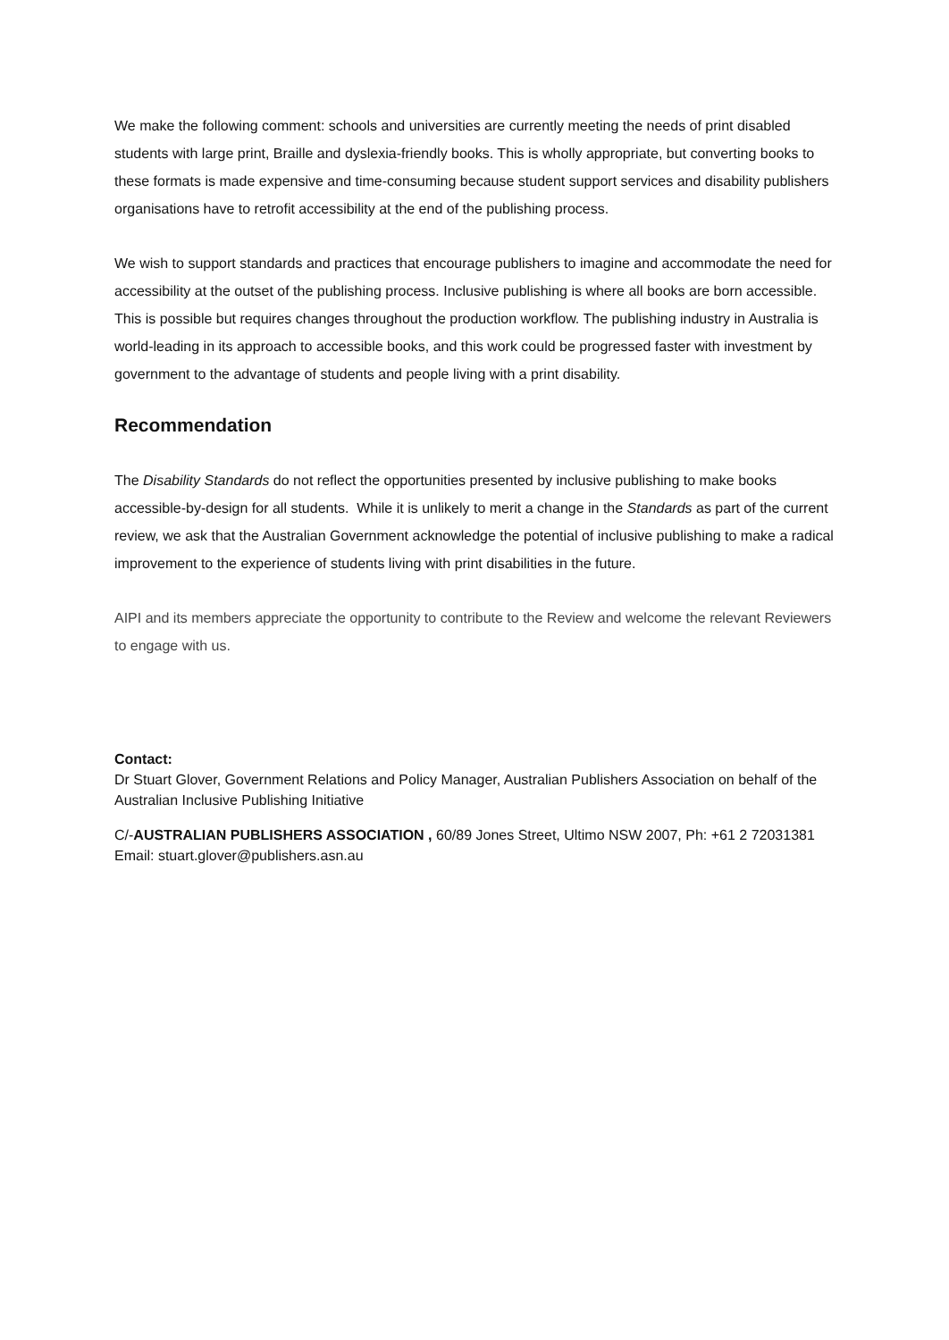We make the following comment: schools and universities are currently meeting the needs of print disabled students with large print, Braille and dyslexia-friendly books. This is wholly appropriate, but converting books to these formats is made expensive and time-consuming because student support services and disability publishers organisations have to retrofit accessibility at the end of the publishing process.
We wish to support standards and practices that encourage publishers to imagine and accommodate the need for accessibility at the outset of the publishing process. Inclusive publishing is where all books are born accessible. This is possible but requires changes throughout the production workflow. The publishing industry in Australia is world-leading in its approach to accessible books, and this work could be progressed faster with investment by government to the advantage of students and people living with a print disability.
Recommendation
The Disability Standards do not reflect the opportunities presented by inclusive publishing to make books accessible-by-design for all students. While it is unlikely to merit a change in the Standards as part of the current review, we ask that the Australian Government acknowledge the potential of inclusive publishing to make a radical improvement to the experience of students living with print disabilities in the future.
AIPI and its members appreciate the opportunity to contribute to the Review and welcome the relevant Reviewers to engage with us.
Contact:
Dr Stuart Glover, Government Relations and Policy Manager, Australian Publishers Association on behalf of the Australian Inclusive Publishing Initiative
C/-AUSTRALIAN PUBLISHERS ASSOCIATION , 60/89 Jones Street, Ultimo NSW 2007, Ph: +61 2 72031381 Email: stuart.glover@publishers.asn.au